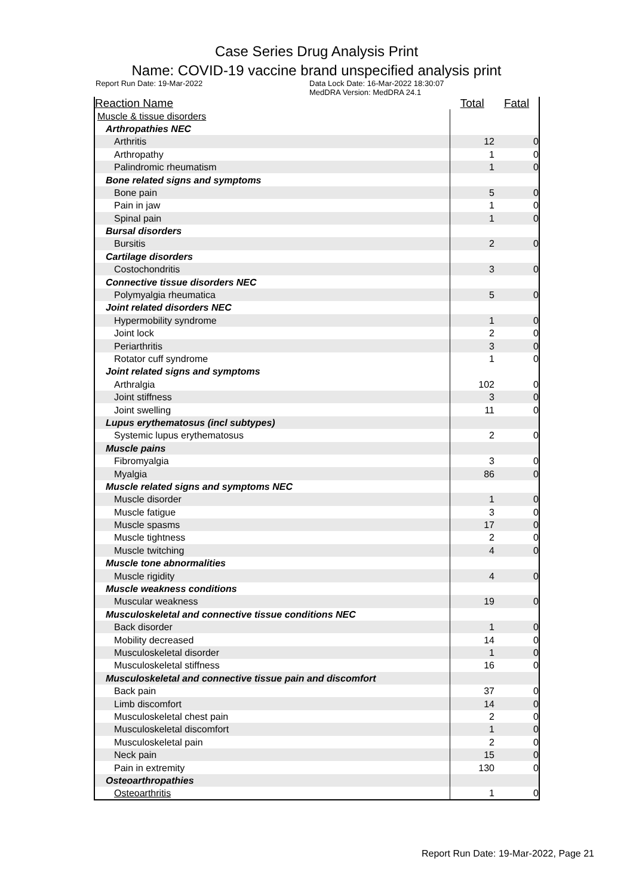Case Series Drug Analysis Print
Name: COVID-19 vaccine brand unspecified analysis print
Report Run Date: 19-Mar-2022 Data Lock Date: 16-Mar-2022 18:30:07
MedDRA Version: MedDRA 24.1
| Reaction Name | Total | Fatal |
| --- | --- | --- |
| Muscle & tissue disorders | | |
| Arthropathies NEC | | |
| Arthritis | 12 | 0 |
| Arthropathy | 1 | 0 |
| Palindromic rheumatism | 1 | 0 |
| Bone related signs and symptoms | | |
| Bone pain | 5 | 0 |
| Pain in jaw | 1 | 0 |
| Spinal pain | 1 | 0 |
| Bursal disorders | | |
| Bursitis | 2 | 0 |
| Cartilage disorders | | |
| Costochondritis | 3 | 0 |
| Connective tissue disorders NEC | | |
| Polymyalgia rheumatica | 5 | 0 |
| Joint related disorders NEC | | |
| Hypermobility syndrome | 1 | 0 |
| Joint lock | 2 | 0 |
| Periarthritis | 3 | 0 |
| Rotator cuff syndrome | 1 | 0 |
| Joint related signs and symptoms | | |
| Arthralgia | 102 | 0 |
| Joint stiffness | 3 | 0 |
| Joint swelling | 11 | 0 |
| Lupus erythematosus (incl subtypes) | | |
| Systemic lupus erythematosus | 2 | 0 |
| Muscle pains | | |
| Fibromyalgia | 3 | 0 |
| Myalgia | 86 | 0 |
| Muscle related signs and symptoms NEC | | |
| Muscle disorder | 1 | 0 |
| Muscle fatigue | 3 | 0 |
| Muscle spasms | 17 | 0 |
| Muscle tightness | 2 | 0 |
| Muscle twitching | 4 | 0 |
| Muscle tone abnormalities | | |
| Muscle rigidity | 4 | 0 |
| Muscle weakness conditions | | |
| Muscular weakness | 19 | 0 |
| Musculoskeletal and connective tissue conditions NEC | | |
| Back disorder | 1 | 0 |
| Mobility decreased | 14 | 0 |
| Musculoskeletal disorder | 1 | 0 |
| Musculoskeletal stiffness | 16 | 0 |
| Musculoskeletal and connective tissue pain and discomfort | | |
| Back pain | 37 | 0 |
| Limb discomfort | 14 | 0 |
| Musculoskeletal chest pain | 2 | 0 |
| Musculoskeletal discomfort | 1 | 0 |
| Musculoskeletal pain | 2 | 0 |
| Neck pain | 15 | 0 |
| Pain in extremity | 130 | 0 |
| Osteoarthropathies | | |
| Osteoarthritis | 1 | 0 |
Report Run Date: 19-Mar-2022, Page 21